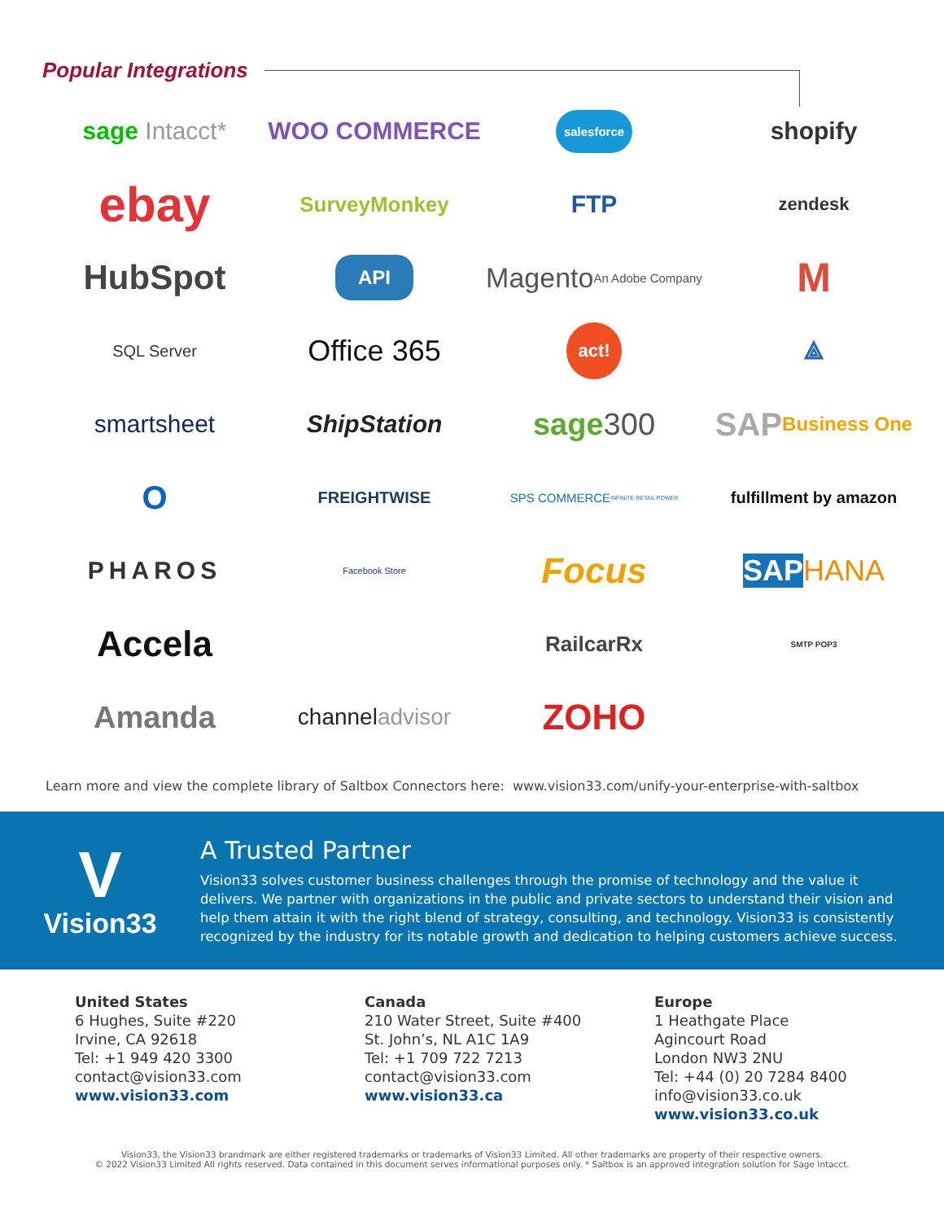Popular Integrations
sage Intacct*
WOO COMMERCE
salesforce
shopify
ebay
SurveyMonkey
FTP
zendesk
HubSpot
API
Magento
An Adobe Company
M
SQL Server
Office 365
act!
⟁
smartsheet
ShipStation
sage 300
SAP Business One
O
FREIGHTWISE
SPS COMMERCE
INFINITE RETAIL POWER
fulfillment by amazon
PHAROS
Facebook Store
Focus
SAP HANA
Accela
RailcarRx
SMTP POP3
Amanda
channel advisor
ZOHO
Learn more and view the complete library of Saltbox Connectors here: www.vision33.com/unify-your-enterprise-with-saltbox
V
Vision33
A Trusted Partner
Vision33 solves customer business challenges through the promise of technology and the value it delivers. We partner with organizations in the public and private sectors to understand their vision and help them attain it with the right blend of strategy, consulting, and technology. Vision33 is consistently recognized by the industry for its notable growth and dedication to helping customers achieve success.
United States
6 Hughes, Suite #220
Irvine, CA 92618
Tel: +1 949 420 3300
contact@vision33.com
www.vision33.com
Canada
210 Water Street, Suite #400
St. John’s, NL A1C 1A9
Tel: +1 709 722 7213
contact@vision33.com
www.vision33.ca
Europe
1 Heathgate Place
Agincourt Road
London NW3 2NU
Tel: +44 (0) 20 7284 8400
info@vision33.co.uk
www.vision33.co.uk
Vision33, the Vision33 brandmark are either registered trademarks or trademarks of Vision33 Limited. All other trademarks are property of their respective owners.
© 2022 Vision33 Limited All rights reserved. Data contained in this document serves informational purposes only. * Saltbox is an approved integration solution for Sage Intacct.